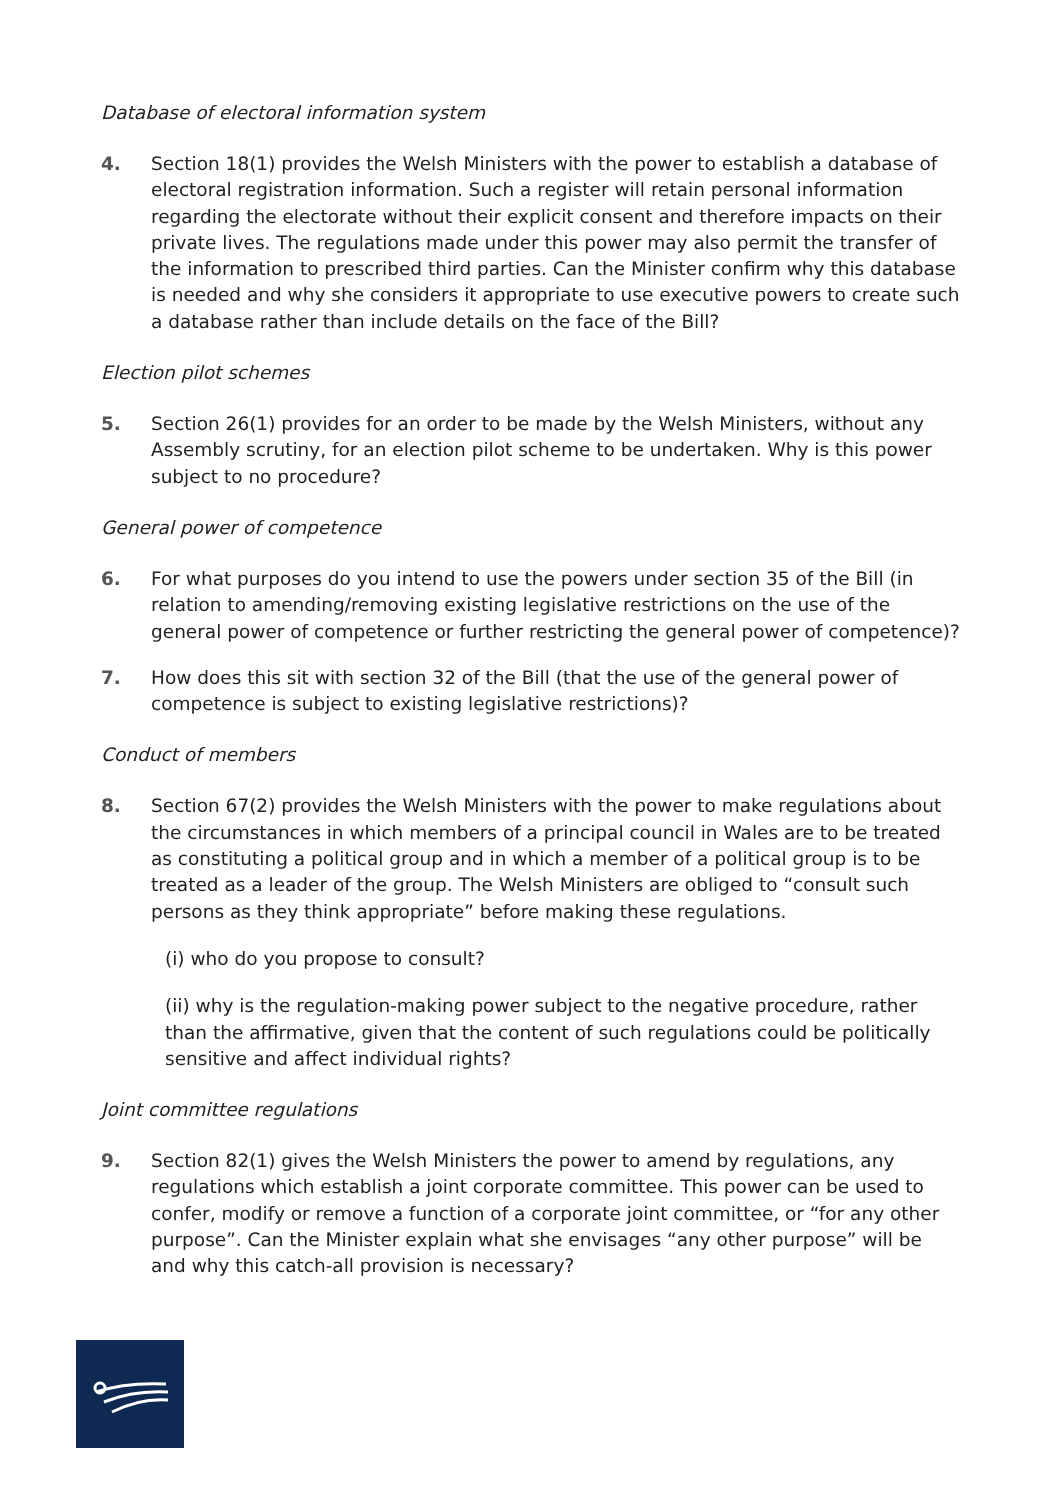Database of electoral information system
4. Section 18(1) provides the Welsh Ministers with the power to establish a database of electoral registration information. Such a register will retain personal information regarding the electorate without their explicit consent and therefore impacts on their private lives. The regulations made under this power may also permit the transfer of the information to prescribed third parties. Can the Minister confirm why this database is needed and why she considers it appropriate to use executive powers to create such a database rather than include details on the face of the Bill?
Election pilot schemes
5. Section 26(1) provides for an order to be made by the Welsh Ministers, without any Assembly scrutiny, for an election pilot scheme to be undertaken. Why is this power subject to no procedure?
General power of competence
6. For what purposes do you intend to use the powers under section 35 of the Bill (in relation to amending/removing existing legislative restrictions on the use of the general power of competence or further restricting the general power of competence)?
7. How does this sit with section 32 of the Bill (that the use of the general power of competence is subject to existing legislative restrictions)?
Conduct of members
8. Section 67(2) provides the Welsh Ministers with the power to make regulations about the circumstances in which members of a principal council in Wales are to be treated as constituting a political group and in which a member of a political group is to be treated as a leader of the group. The Welsh Ministers are obliged to “consult such persons as they think appropriate” before making these regulations.
(i) who do you propose to consult?
(ii) why is the regulation-making power subject to the negative procedure, rather than the affirmative, given that the content of such regulations could be politically sensitive and affect individual rights?
Joint committee regulations
9. Section 82(1) gives the Welsh Ministers the power to amend by regulations, any regulations which establish a joint corporate committee. This power can be used to confer, modify or remove a function of a corporate joint committee, or “for any other purpose”. Can the Minister explain what she envisages “any other purpose” will be and why this catch-all provision is necessary?